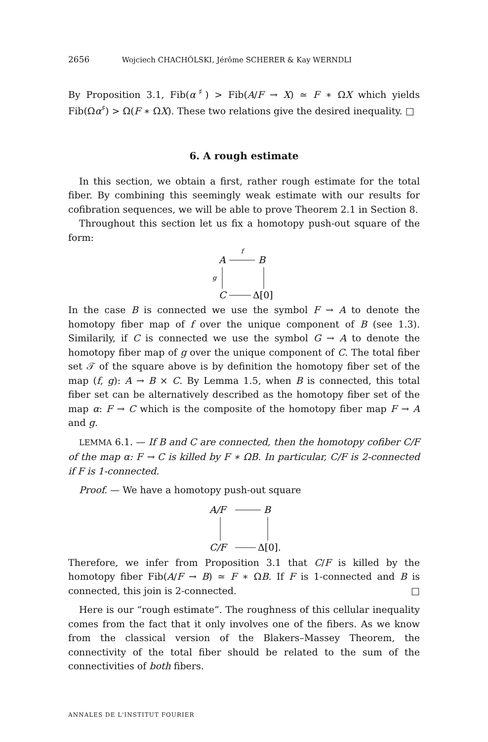2656 Wojciech CHACHÓLSKI, Jérôme SCHERER & Kay WERNDLI
By Proposition 3.1, Fib(α<sup>♯</sup>) > Fib(A/F → X) ≃ F ∗ ΩX which yields Fib(Ωα<sup>♯</sup>) > Ω(F ∗ ΩX). These two relations give the desired inequality. □
6. A rough estimate
In this section, we obtain a first, rather rough estimate for the total fiber. By combining this seemingly weak estimate with our results for cofibration sequences, we will be able to prove Theorem 2.1 in Section 8.
Throughout this section let us fix a homotopy push-out square of the form:
A
B
f
g
C
Δ[0]
In the case B is connected we use the symbol F → A to denote the homotopy fiber map of f over the unique component of B (see 1.3). Similarily, if C is connected we use the symbol G → A to denote the homotopy fiber map of g over the unique component of C. The total fiber set 𝒯 of the square above is by definition the homotopy fiber set of the map (f, g): A → B × C. By Lemma 1.5, when B is connected, this total fiber set can be alternatively described as the homotopy fiber set of the map α: F → C which is the composite of the homotopy fiber map F → A and g.
LEMMA 6.1. — If B and C are connected, then the homotopy cofiber C/F of the map α: F → C is killed by F ∗ ΩB. In particular, C/F is 2-connected if F is 1-connected.
Proof. — We have a homotopy push-out square
A/F
B
C/F
Δ[0].
Therefore, we infer from Proposition 3.1 that C/F is killed by the homotopy fiber Fib(A/F → B) ≃ F ∗ ΩB. If F is 1-connected and B is connected, this join is 2-connected. □
Here is our “rough estimate”. The roughness of this cellular inequality comes from the fact that it only involves one of the fibers. As we know from the classical version of the Blakers–Massey Theorem, the connectivity of the total fiber should be related to the sum of the connectivities of both fibers.
ANNALES DE L'INSTITUT FOURIER